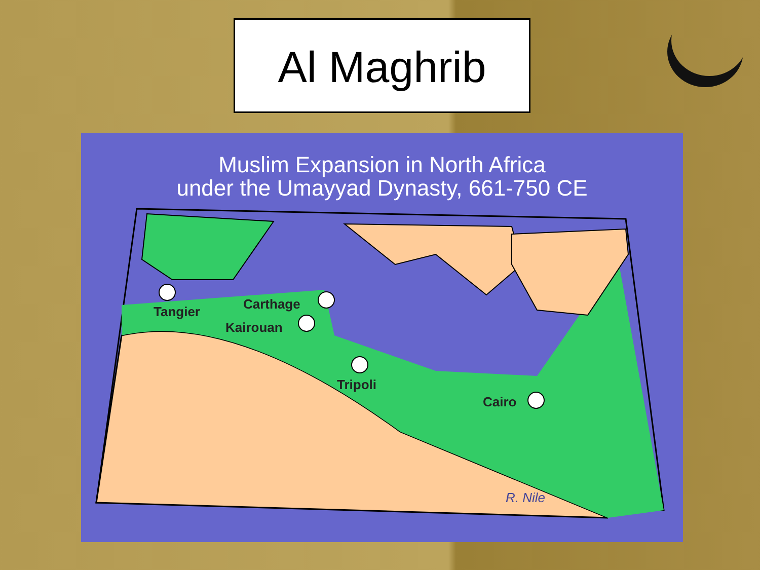Al Maghrib
Muslim Expansion in North Africa
under the Umayyad Dynasty, 661-750 CE
Tangier Carthage
Kairouan
Tripoli
Cairo
R. Nile